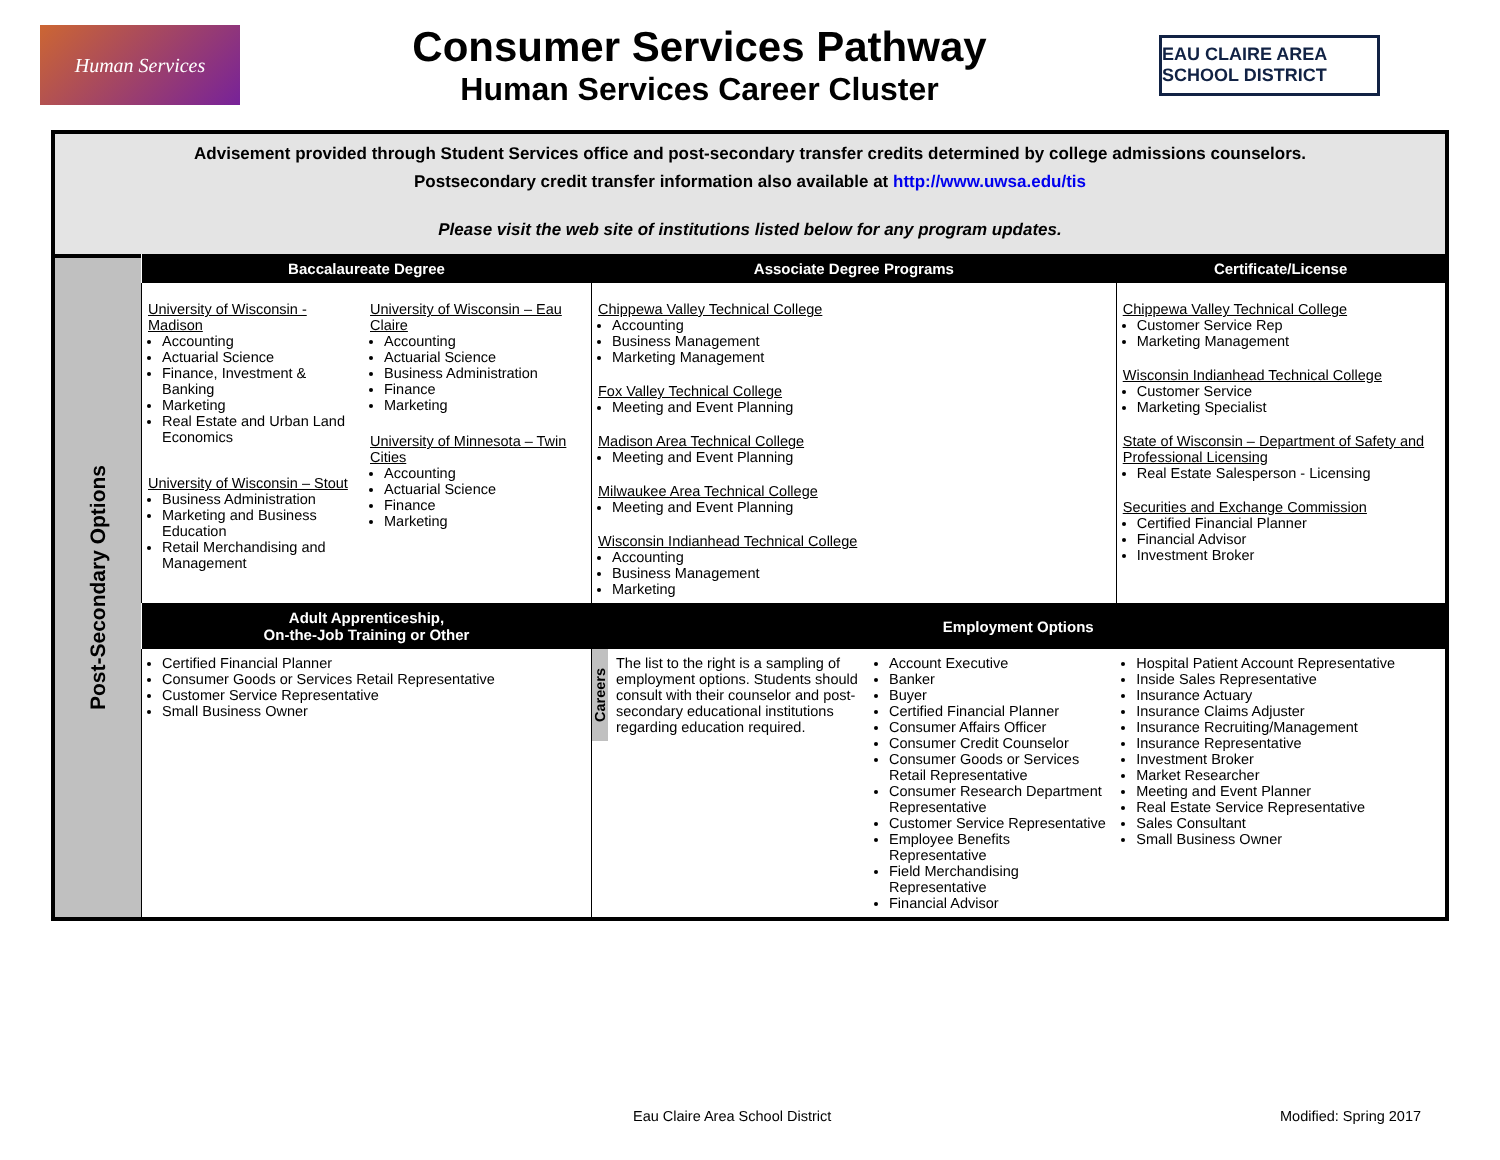Human Services
Consumer Services Pathway
Human Services Career Cluster
EAU CLAIRE AREA SCHOOL DISTRICT
Advisement provided through Student Services office and post-secondary transfer credits determined by college admissions counselors.
Postsecondary credit transfer information also available at http://www.uwsa.edu/tis
Please visit the web site of institutions listed below for any program updates.
Post-Secondary Options
| Baccalaureate Degree | | Associate Degree Programs | | Certificate/License |
| --- | --- | --- | --- | --- |
| University of Wisconsin - Madison Accounting Actuarial Science Finance, Investment & Banking Marketing Real Estate and Urban Land Economics University of Wisconsin – Stout Business Administration Marketing and Business Education Retail Merchandising and Management | University of Wisconsin – Eau Claire Accounting Actuarial Science Business Administration Finance Marketing University of Minnesota – Twin Cities Accounting Actuarial Science Finance Marketing | Chippewa Valley Technical College Accounting Business Management Marketing Management Fox Valley Technical College Meeting and Event Planning Madison Area Technical College Meeting and Event Planning Milwaukee Area Technical College Meeting and Event Planning Wisconsin Indianhead Technical College Accounting Business Management Marketing | | Chippewa Valley Technical College Customer Service Rep Marketing Management Wisconsin Indianhead Technical College Customer Service Marketing Specialist State of Wisconsin – Department of Safety and Professional Licensing Real Estate Salesperson - Licensing Securities and Exchange Commission Certified Financial Planner Financial Advisor Investment Broker |
| Adult Apprenticeship, On-the-Job Training or Other | | Employment Options | | |
| Certified Financial Planner Consumer Goods or Services Retail Representative Customer Service Representative Small Business Owner | | Careers The list to the right is a sampling of employment options. Students should consult with their counselor and post-secondary educational institutions regarding education required. | Account Executive Banker Buyer Certified Financial Planner Consumer Affairs Officer Consumer Credit Counselor Consumer Goods or Services Retail Representative Consumer Research Department Representative Customer Service Representative Employee Benefits Representative Field Merchandising Representative Financial Advisor | Hospital Patient Account Representative Inside Sales Representative Insurance Actuary Insurance Claims Adjuster Insurance Recruiting/Management Insurance Representative Investment Broker Market Researcher Meeting and Event Planner Real Estate Service Representative Sales Consultant Small Business Owner |
Eau Claire Area School District Modified: Spring 2017